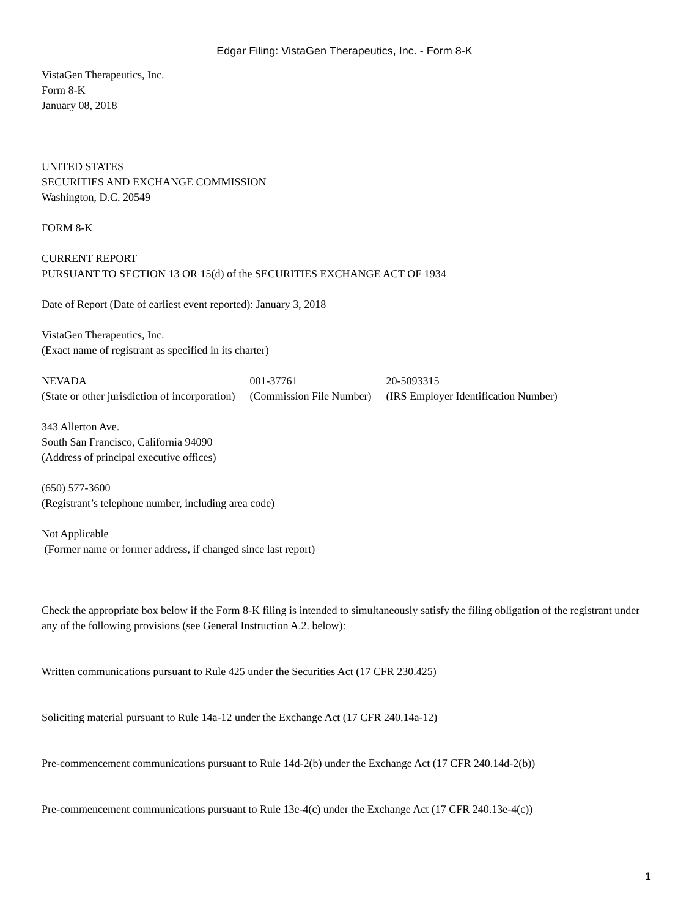Edgar Filing: VistaGen Therapeutics, Inc. - Form 8-K
VistaGen Therapeutics, Inc.
Form 8-K
January 08, 2018
UNITED STATES
SECURITIES AND EXCHANGE COMMISSION
Washington, D.C. 20549
FORM 8-K
CURRENT REPORT
PURSUANT TO SECTION 13 OR 15(d) of the SECURITIES EXCHANGE ACT OF 1934
Date of Report (Date of earliest event reported): January 3, 2018
VistaGen Therapeutics, Inc.
(Exact name of registrant as specified in its charter)
| NEVADA | 001-37761 | 20-5093315 |
| (State or other jurisdiction of incorporation) | (Commission File Number) | (IRS Employer Identification Number) |
343 Allerton Ave.
South San Francisco, California 94090
(Address of principal executive offices)
(650) 577-3600
(Registrant’s telephone number, including area code)
Not Applicable
(Former name or former address, if changed since last report)
Check the appropriate box below if the Form 8-K filing is intended to simultaneously satisfy the filing obligation of the registrant under any of the following provisions (see General Instruction A.2. below):
Written communications pursuant to Rule 425 under the Securities Act (17 CFR 230.425)
Soliciting material pursuant to Rule 14a-12 under the Exchange Act (17 CFR 240.14a-12)
Pre-commencement communications pursuant to Rule 14d-2(b) under the Exchange Act (17 CFR 240.14d-2(b))
Pre-commencement communications pursuant to Rule 13e-4(c) under the Exchange Act (17 CFR 240.13e-4(c))
1